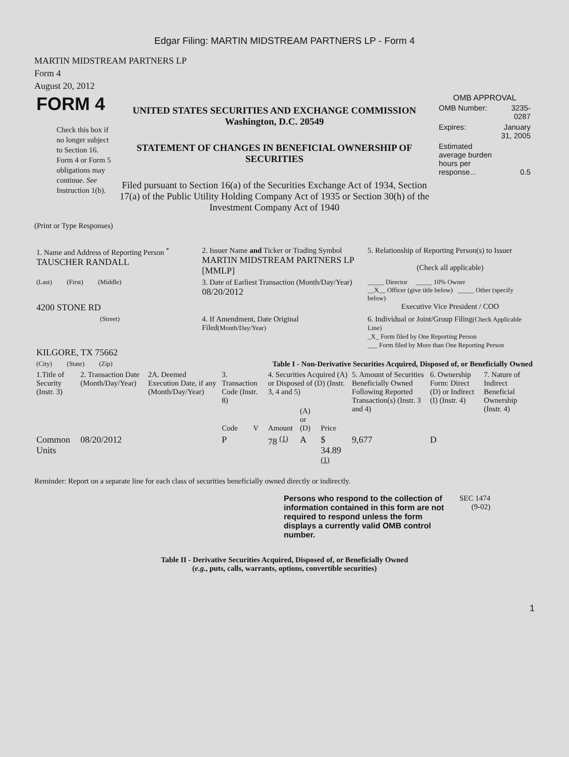Edgar Filing: MARTIN MIDSTREAM PARTNERS LP - Form 4
MARTIN MIDSTREAM PARTNERS LP
Form 4
August 20, 2012
| FORM 4 Check this box if no longer subject to Section 16. Form 4 or Form 5 obligations may continue. See Instruction 1(b). | UNITED STATES SECURITIES AND EXCHANGE COMMISSION Washington, D.C. 20549 STATEMENT OF CHANGES IN BENEFICIAL OWNERSHIP OF SECURITIES Filed pursuant to Section 16(a) of the Securities Exchange Act of 1934, Section 17(a) of the Public Utility Holding Company Act of 1935 or Section 30(h) of the Investment Company Act of 1940 | OMB APPROVAL / OMB Number: / 3235-0287 / / Expires: / January 31, 2005 / / Estimated average burden hours per response... / 0.5 / |
(Print or Type Responses)
| 1. Name and Address of Reporting Person <sup>*</sup> TAUSCHER RANDALL | 2. Issuer Name and Ticker or Trading Symbol MARTIN MIDSTREAM PARTNERS LP [MMLP] | 5. Relationship of Reporting Person(s) to Issuer (Check all applicable) |
| (Last) (First) (Middle) 4200 STONE RD | 3. Date of Earliest Transaction (Month/Day/Year) 08/20/2012 | _____ Director _____ 10% Owner __X__ Officer (give title below) _____ Other (specify below) Executive Vice President / COO |
| (Street) KILGORE, TX 75662 | 4. If Amendment, Date Original Filed (Month/Day/Year) | 6. Individual or Joint/Group Filing (Check Applicable Line) _X_ Form filed by One Reporting Person ___ Form filed by More than One Reporting Person |
| (City) (State) (Zip) | Table I - Non-Derivative Securities Acquired, Disposed of, or Beneficially Owned | |
| 1.Title of Security (Instr. 3) | 2. Transaction Date (Month/Day/Year) | 2A. Deemed Execution Date, if any (Month/Day/Year) | 3. Transaction Code (Instr. 8) | | 4. Securities Acquired (A) or Disposed of (D) (Instr. 3, 4 and 5) | | | 5. Amount of Securities Beneficially Owned Following Reported Transaction(s) (Instr. 3 and 4) | 6. Ownership Form: Direct (D) or Indirect (I) (Instr. 4) | 7. Nature of Indirect Beneficial Ownership (Instr. 4) |
| --- | --- | --- | --- | --- | --- | --- | --- | --- | --- | --- |
| | | | Code | V | Amount | (A) or (D) | Price | | | |
| Common Units | 08/20/2012 | | P | | 78 <sup>(1)</sup> | A | $ 34.89 <sup>(1)</sup> | 9,677 | D | |
Reminder: Report on a separate line for each class of securities beneficially owned directly or indirectly.
| Persons who respond to the collection of information contained in this form are not required to respond unless the form displays a currently valid OMB control number. | SEC 1474 (9-02) |
Table II - Derivative Securities Acquired, Disposed of, or Beneficially Owned
(e.g., puts, calls, warrants, options, convertible securities)
1